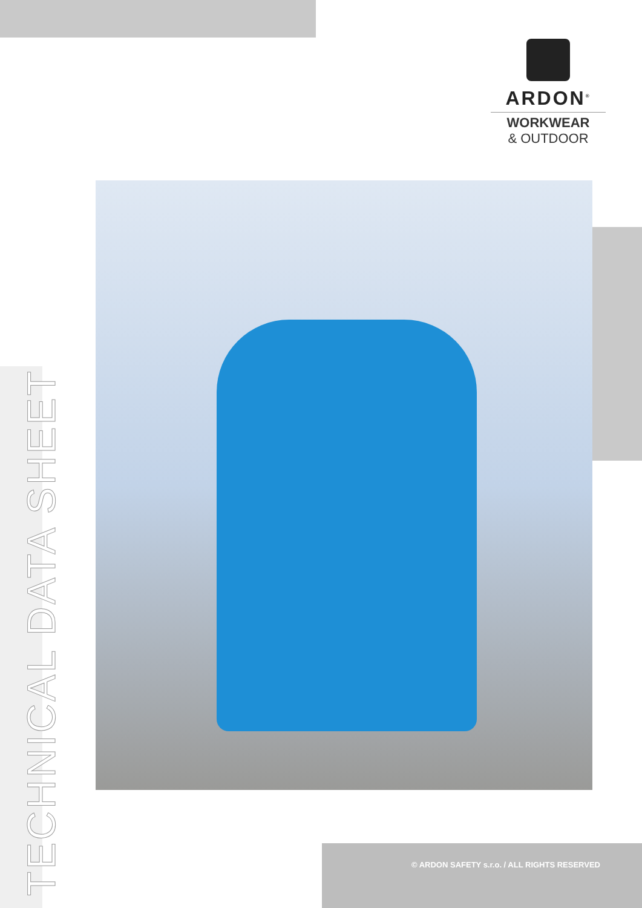ARDON<sup>®</sup>
WORKWEAR
& OUTDOOR
TECHNICAL DATA SHEET
© ARDON SAFETY s.r.o. / ALL RIGHTS RESERVED